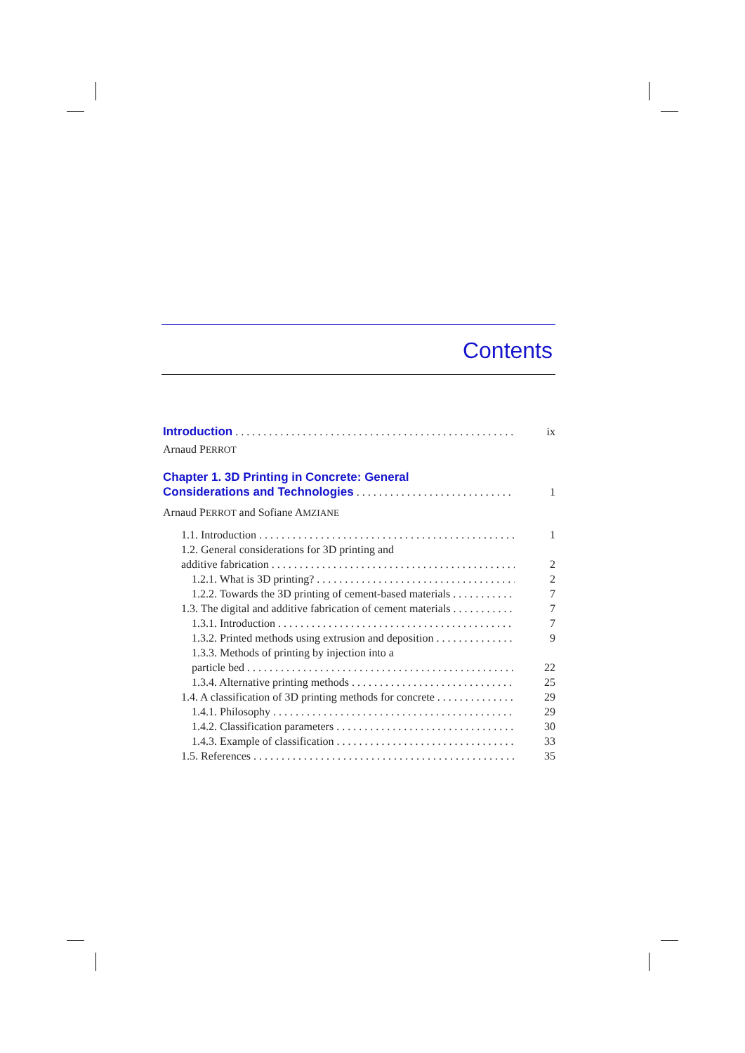Contents
Introduction
ix
Arnaud PERROT
Chapter 1. 3D Printing in Concrete: General
Considerations and Technologies
1
Arnaud PERROT and Sofiane AMZIANE
1.1. Introduction
1
1.2. General considerations for 3D printing and
additive fabrication
2
1.2.1. What is 3D printing?
2
1.2.2. Towards the 3D printing of cement-based materials
7
1.3. The digital and additive fabrication of cement materials
7
1.3.1. Introduction
7
1.3.2. Printed methods using extrusion and deposition
9
1.3.3. Methods of printing by injection into a
particle bed
22
1.3.4. Alternative printing methods
25
1.4. A classification of 3D printing methods for concrete
29
1.4.1. Philosophy
29
1.4.2. Classification parameters
30
1.4.3. Example of classification
33
1.5. References
35